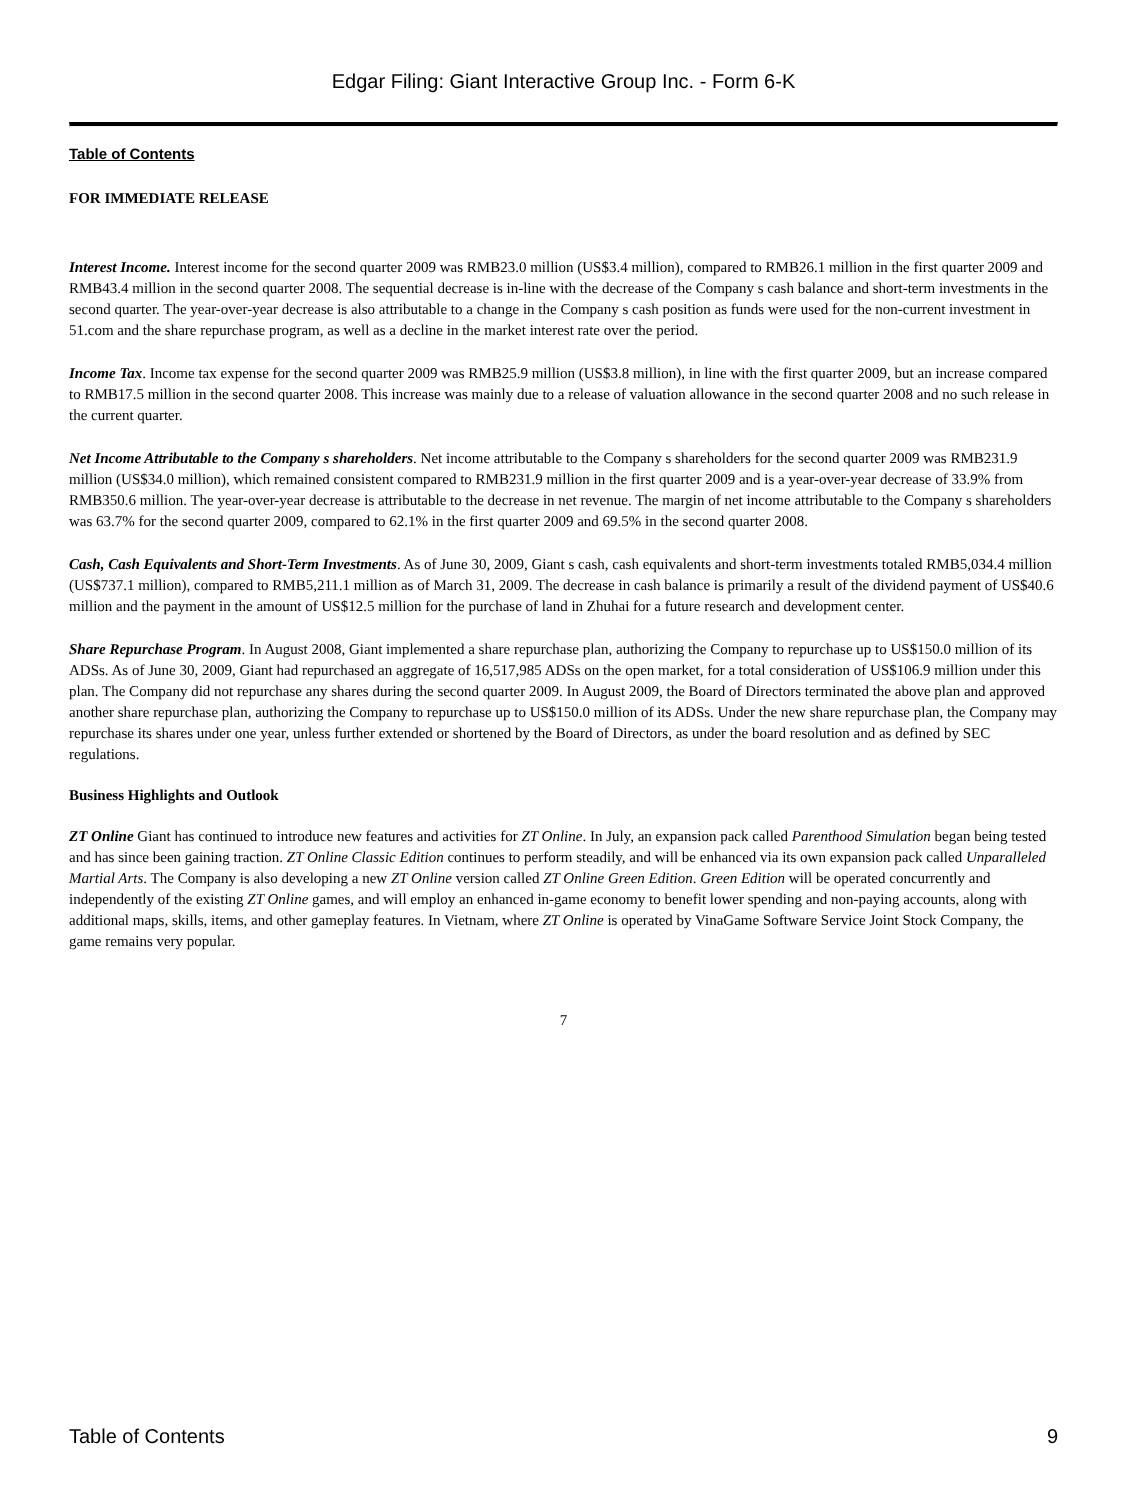Edgar Filing: Giant Interactive Group Inc. - Form 6-K
Table of Contents
FOR IMMEDIATE RELEASE
Interest Income. Interest income for the second quarter 2009 was RMB23.0 million (US$3.4 million), compared to RMB26.1 million in the first quarter 2009 and RMB43.4 million in the second quarter 2008. The sequential decrease is in-line with the decrease of the Company s cash balance and short-term investments in the second quarter. The year-over-year decrease is also attributable to a change in the Company s cash position as funds were used for the non-current investment in 51.com and the share repurchase program, as well as a decline in the market interest rate over the period.
Income Tax. Income tax expense for the second quarter 2009 was RMB25.9 million (US$3.8 million), in line with the first quarter 2009, but an increase compared to RMB17.5 million in the second quarter 2008. This increase was mainly due to a release of valuation allowance in the second quarter 2008 and no such release in the current quarter.
Net Income Attributable to the Company s shareholders. Net income attributable to the Company s shareholders for the second quarter 2009 was RMB231.9 million (US$34.0 million), which remained consistent compared to RMB231.9 million in the first quarter 2009 and is a year-over-year decrease of 33.9% from RMB350.6 million. The year-over-year decrease is attributable to the decrease in net revenue. The margin of net income attributable to the Company s shareholders was 63.7% for the second quarter 2009, compared to 62.1% in the first quarter 2009 and 69.5% in the second quarter 2008.
Cash, Cash Equivalents and Short-Term Investments. As of June 30, 2009, Giant s cash, cash equivalents and short-term investments totaled RMB5,034.4 million (US$737.1 million), compared to RMB5,211.1 million as of March 31, 2009. The decrease in cash balance is primarily a result of the dividend payment of US$40.6 million and the payment in the amount of US$12.5 million for the purchase of land in Zhuhai for a future research and development center.
Share Repurchase Program. In August 2008, Giant implemented a share repurchase plan, authorizing the Company to repurchase up to US$150.0 million of its ADSs. As of June 30, 2009, Giant had repurchased an aggregate of 16,517,985 ADSs on the open market, for a total consideration of US$106.9 million under this plan. The Company did not repurchase any shares during the second quarter 2009. In August 2009, the Board of Directors terminated the above plan and approved another share repurchase plan, authorizing the Company to repurchase up to US$150.0 million of its ADSs. Under the new share repurchase plan, the Company may repurchase its shares under one year, unless further extended or shortened by the Board of Directors, as under the board resolution and as defined by SEC regulations.
Business Highlights and Outlook
ZT Online Giant has continued to introduce new features and activities for ZT Online. In July, an expansion pack called Parenthood Simulation began being tested and has since been gaining traction. ZT Online Classic Edition continues to perform steadily, and will be enhanced via its own expansion pack called Unparalleled Martial Arts. The Company is also developing a new ZT Online version called ZT Online Green Edition. Green Edition will be operated concurrently and independently of the existing ZT Online games, and will employ an enhanced in-game economy to benefit lower spending and non-paying accounts, along with additional maps, skills, items, and other gameplay features. In Vietnam, where ZT Online is operated by VinaGame Software Service Joint Stock Company, the game remains very popular.
7
Table of Contents 9